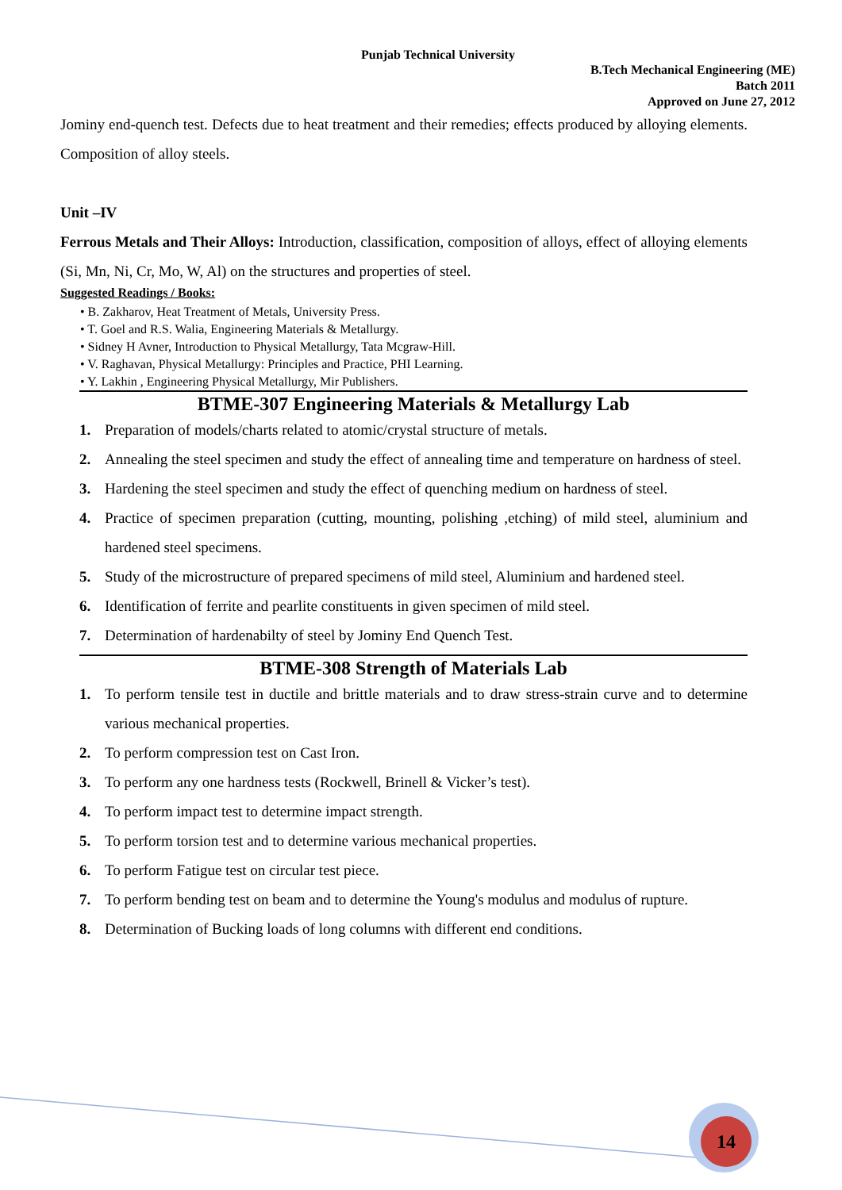14
Punjab Technical University
B.Tech Mechanical Engineering (ME)
Batch 2011
Approved on June 27, 2012
Jominy end-quench test. Defects due to heat treatment and their remedies; effects produced by alloying elements. Composition of alloy steels.
Unit –IV
Ferrous Metals and Their Alloys: Introduction, classification, composition of alloys, effect of alloying elements (Si, Mn, Ni, Cr, Mo, W, Al) on the structures and properties of steel.
Suggested Readings / Books:
• B. Zakharov, Heat Treatment of Metals, University Press.
• T. Goel and R.S. Walia, Engineering Materials & Metallurgy.
• Sidney H Avner, Introduction to Physical Metallurgy, Tata Mcgraw-Hill.
• V. Raghavan, Physical Metallurgy: Principles and Practice, PHI Learning.
• Y. Lakhin , Engineering Physical Metallurgy, Mir Publishers.
BTME-307 Engineering Materials & Metallurgy Lab
1. Preparation of models/charts related to atomic/crystal structure of metals.
2. Annealing the steel specimen and study the effect of annealing time and temperature on hardness of steel.
3. Hardening the steel specimen and study the effect of quenching medium on hardness of steel.
4. Practice of specimen preparation (cutting, mounting, polishing ,etching) of mild steel, aluminium and hardened steel specimens.
5. Study of the microstructure of prepared specimens of mild steel, Aluminium and hardened steel.
6. Identification of ferrite and pearlite constituents in given specimen of mild steel.
7. Determination of hardenabilty of steel by Jominy End Quench Test.
BTME-308 Strength of Materials Lab
1. To perform tensile test in ductile and brittle materials and to draw stress-strain curve and to determine various mechanical properties.
2. To perform compression test on Cast Iron.
3. To perform any one hardness tests (Rockwell, Brinell & Vicker’s test).
4. To perform impact test to determine impact strength.
5. To perform torsion test and to determine various mechanical properties.
6. To perform Fatigue test on circular test piece.
7. To perform bending test on beam and to determine the Young's modulus and modulus of rupture.
8. Determination of Bucking loads of long columns with different end conditions.